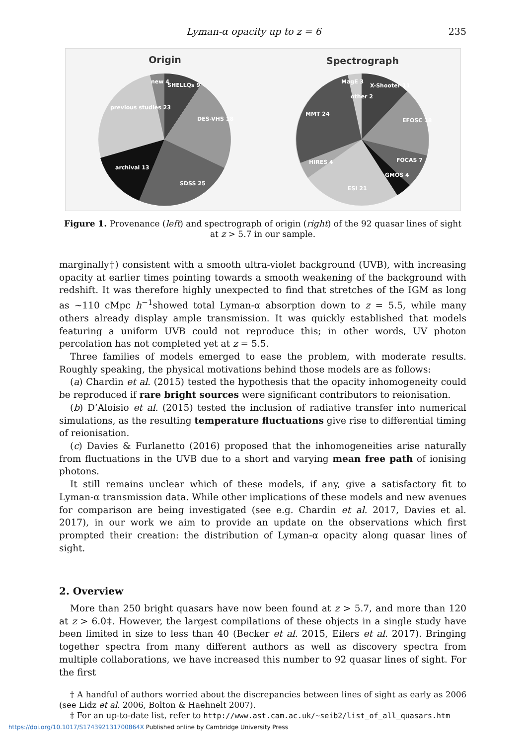Lyman-α opacity up to z = 6 235
Origin
SHELLQs 9
DES-VHS 18
SDSS 25
archival 13
previous studies 23
new 4
Spectrograph
X-Shooter 11
EFOSC 18
FOCAS 7
GMOS 4
ESI 21
HIRES 4
MMT 24
MagE 3
other 2
Figure 1. Provenance (left) and spectrograph of origin (right) of the 92 quasar lines of sight at z > 5.7 in our sample.
marginally†) consistent with a smooth ultra-violet background (UVB), with increasing opacity at earlier times pointing towards a smooth weakening of the background with redshift. It was therefore highly unexpected to find that stretches of the IGM as long as ∼110 cMpc h<sup>−1</sup>showed total Lyman-α absorption down to z = 5.5, while many others already display ample transmission. It was quickly established that models featuring a uniform UVB could not reproduce this; in other words, UV photon percolation has not completed yet at z = 5.5.
Three families of models emerged to ease the problem, with moderate results. Roughly speaking, the physical motivations behind those models are as follows:
(a) Chardin et al. (2015) tested the hypothesis that the opacity inhomogeneity could be reproduced if rare bright sources were significant contributors to reionisation.
(b) D’Aloisio et al. (2015) tested the inclusion of radiative transfer into numerical simulations, as the resulting temperature fluctuations give rise to differential timing of reionisation.
(c) Davies & Furlanetto (2016) proposed that the inhomogeneities arise naturally from fluctuations in the UVB due to a short and varying mean free path of ionising photons.
It still remains unclear which of these models, if any, give a satisfactory fit to Lyman-α transmission data. While other implications of these models and new avenues for comparison are being investigated (see e.g. Chardin et al. 2017, Davies et al. 2017), in our work we aim to provide an update on the observations which first prompted their creation: the distribution of Lyman-α opacity along quasar lines of sight.
2. Overview
More than 250 bright quasars have now been found at z > 5.7, and more than 120 at z > 6.0‡. However, the largest compilations of these objects in a single study have been limited in size to less than 40 (Becker et al. 2015, Eilers et al. 2017). Bringing together spectra from many different authors as well as discovery spectra from multiple collaborations, we have increased this number to 92 quasar lines of sight. For the first
† A handful of authors worried about the discrepancies between lines of sight as early as 2006 (see Lidz et al. 2006, Bolton & Haehnelt 2007).
‡ For an up-to-date list, refer to http://www.ast.cam.ac.uk/∼seib2/list_of_all_quasars.htm
https://doi.org/10.1017/S174392131700864X Published online by Cambridge University Press